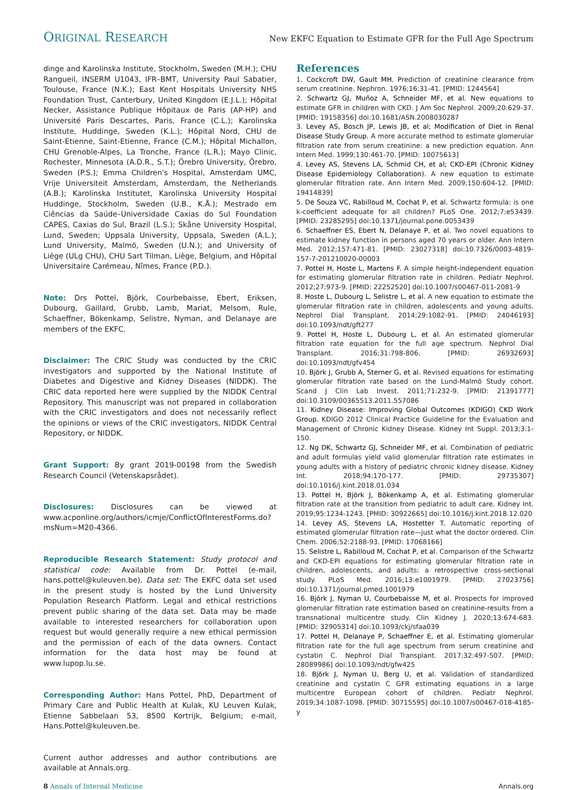ORIGINAL RESEARCH New EKFC Equation to Estimate GFR for the Full Age Spectrum
dinge and Karolinska Institute, Stockholm, Sweden (M.H.); CHU Rangueil, INSERM U1043, IFR–BMT, University Paul Sabatier, Toulouse, France (N.K.); East Kent Hospitals University NHS Foundation Trust, Canterbury, United Kingdom (E.J.L.); Hôpital Necker, Assistance Publique Hôpitaux de Paris (AP-HP) and Université Paris Descartes, Paris, France (C.L.); Karolinska Institute, Huddinge, Sweden (K.L.); Hôpital Nord, CHU de Saint-Etienne, Saint-Etienne, France (C.M.); Hôpital Michallon, CHU Grenoble-Alpes, La Tronche, France (L.R.); Mayo Clinic, Rochester, Minnesota (A.D.R., S.T.); Örebro University, Örebro, Sweden (P.S.); Emma Children's Hospital, Amsterdam UMC, Vrije Universiteit Amsterdam, Amsterdam, the Netherlands (A.B.); Karolinska Institutet, Karolinska University Hospital Huddinge, Stockholm, Sweden (U.B., K.Å.); Mestrado em Ciências da Saúde–Universidade Caxias do Sul Foundation CAPES, Caxias do Sul, Brazil (L.S.); Skåne University Hospital, Lund, Sweden; Uppsala University, Uppsala, Sweden (A.L.); Lund University, Malmö, Sweden (U.N.); and University of Liège (ULg CHU), CHU Sart Tilman, Liège, Belgium, and Hôpital Universitaire Carémeau, Nîmes, France (P.D.).
Note: Drs Pottel, Björk, Courbebaisse, Ebert, Eriksen, Dubourg, Gaillard, Grubb, Lamb, Mariat, Melsom, Rule, Schaeffner, Bökenkamp, Selistre, Nyman, and Delanaye are members of the EKFC.
Disclaimer: The CRIC Study was conducted by the CRIC investigators and supported by the National Institute of Diabetes and Digestive and Kidney Diseases (NIDDK). The CRIC data reported here were supplied by the NIDDK Central Repository. This manuscript was not prepared in collaboration with the CRIC investigators and does not necessarily reflect the opinions or views of the CRIC investigators, NIDDK Central Repository, or NIDDK.
Grant Support: By grant 2019-00198 from the Swedish Research Council (Vetenskapsrådet).
Disclosures: Disclosures can be viewed at www.acponline.org/authors/icmje/ConflictOfInterestForms.do?msNum=M20-4366.
Reproducible Research Statement: Study protocol and statistical code: Available from Dr. Pottel (e-mail, hans.pottel@kuleuven.be). Data set: The EKFC data set used in the present study is hosted by the Lund University Population Research Platform. Legal and ethical restrictions prevent public sharing of the data set. Data may be made available to interested researchers for collaboration upon request but would generally require a new ethical permission and the permission of each of the data owners. Contact information for the data host may be found at www.lupop.lu.se.
Corresponding Author: Hans Pottel, PhD, Department of Primary Care and Public Health at Kulak, KU Leuven Kulak, Etienne Sabbelaan 53, 8500 Kortrijk, Belgium; e-mail, Hans.Pottel@kuleuven.be.
Current author addresses and author contributions are available at Annals.org.
References
1. Cockcroft DW, Gault MH. Prediction of creatinine clearance from serum creatinine. Nephron. 1976;16:31-41. [PMID: 1244564]
2. Schwartz GJ, Muñoz A, Schneider MF, et al. New equations to estimate GFR in children with CKD. J Am Soc Nephrol. 2009;20:629-37. [PMID: 19158356] doi:10.1681/ASN.2008030287
3. Levey AS, Bosch JP, Lewis JB, et al; Modification of Diet in Renal Disease Study Group. A more accurate method to estimate glomerular filtration rate from serum creatinine: a new prediction equation. Ann Intern Med. 1999;130:461-70. [PMID: 10075613]
4. Levey AS, Stevens LA, Schmid CH, et al; CKD-EPI (Chronic Kidney Disease Epidemiology Collaboration). A new equation to estimate glomerular filtration rate. Ann Intern Med. 2009;150:604-12. [PMID: 19414839]
5. De Souza VC, Rabilloud M, Cochat P, et al. Schwartz formula: is one k-coefficient adequate for all children? PLoS One. 2012;7:e53439. [PMID: 23285295] doi:10.1371/journal.pone.0053439
6. Schaeffner ES, Ebert N, Delanaye P, et al. Two novel equations to estimate kidney function in persons aged 70 years or older. Ann Intern Med. 2012;157:471-81. [PMID: 23027318] doi:10.7326/0003-4819-157-7-201210020-00003
7. Pottel H, Hoste L, Martens F. A simple height-independent equation for estimating glomerular filtration rate in children. Pediatr Nephrol. 2012;27:973-9. [PMID: 22252520] doi:10.1007/s00467-011-2081-9
8. Hoste L, Dubourg L, Selistre L, et al. A new equation to estimate the glomerular filtration rate in children, adolescents and young adults. Nephrol Dial Transplant. 2014;29:1082-91. [PMID: 24046193] doi:10.1093/ndt/gft277
9. Pottel H, Hoste L, Dubourg L, et al. An estimated glomerular filtration rate equation for the full age spectrum. Nephrol Dial Transplant. 2016;31:798-806. [PMID: 26932693] doi:10.1093/ndt/gfv454
10. Björk J, Grubb A, Sterner G, et al. Revised equations for estimating glomerular filtration rate based on the Lund-Malmö Study cohort. Scand J Clin Lab Invest. 2011;71:232-9. [PMID: 21391777] doi:10.3109/00365513.2011.557086
11. Kidney Disease: Improving Global Outcomes (KDIGO) CKD Work Group. KDIGO 2012 Clinical Practice Guideline for the Evaluation and Management of Chronic Kidney Disease. Kidney Int Suppl. 2013;3:1-150.
12. Ng DK, Schwartz GJ, Schneider MF, et al. Combination of pediatric and adult formulas yield valid glomerular filtration rate estimates in young adults with a history of pediatric chronic kidney disease. Kidney Int. 2018;94:170-177. [PMID: 29735307] doi:10.1016/j.kint.2018.01.034
13. Pottel H, Björk J, Bökenkamp A, et al. Estimating glomerular filtration rate at the transition from pediatric to adult care. Kidney Int. 2019;95:1234-1243. [PMID: 30922665] doi:10.1016/j.kint.2018.12.020
14. Levey AS, Stevens LA, Hostetter T. Automatic reporting of estimated glomerular filtration rate—just what the doctor ordered. Clin Chem. 2006;52:2188-93. [PMID: 17068166]
15. Selistre L, Rabilloud M, Cochat P, et al. Comparison of the Schwartz and CKD-EPI equations for estimating glomerular filtration rate in children, adolescents, and adults: a retrospective cross-sectional study. PLoS Med. 2016;13:e1001979. [PMID: 27023756] doi:10.1371/journal.pmed.1001979
16. Björk J, Nyman U, Courbebaisse M, et al. Prospects for improved glomerular filtration rate estimation based on creatinine-results from a transnational multicentre study. Clin Kidney J. 2020;13:674-683. [PMID: 32905314] doi:10.1093/ckj/sfaa039
17. Pottel H, Delanaye P, Schaeffner E, et al. Estimating glomerular filtration rate for the full age spectrum from serum creatinine and cystatin C. Nephrol Dial Transplant. 2017;32:497-507. [PMID: 28089986] doi:10.1093/ndt/gfw425
18. Björk J, Nyman U, Berg U, et al. Validation of standardized creatinine and cystatin C GFR estimating equations in a large multicentre European cohort of children. Pediatr Nephrol. 2019;34:1087-1098. [PMID: 30715595] doi:10.1007/s00467-018-4185-y
8 Annals of Internal Medicine Annals.org